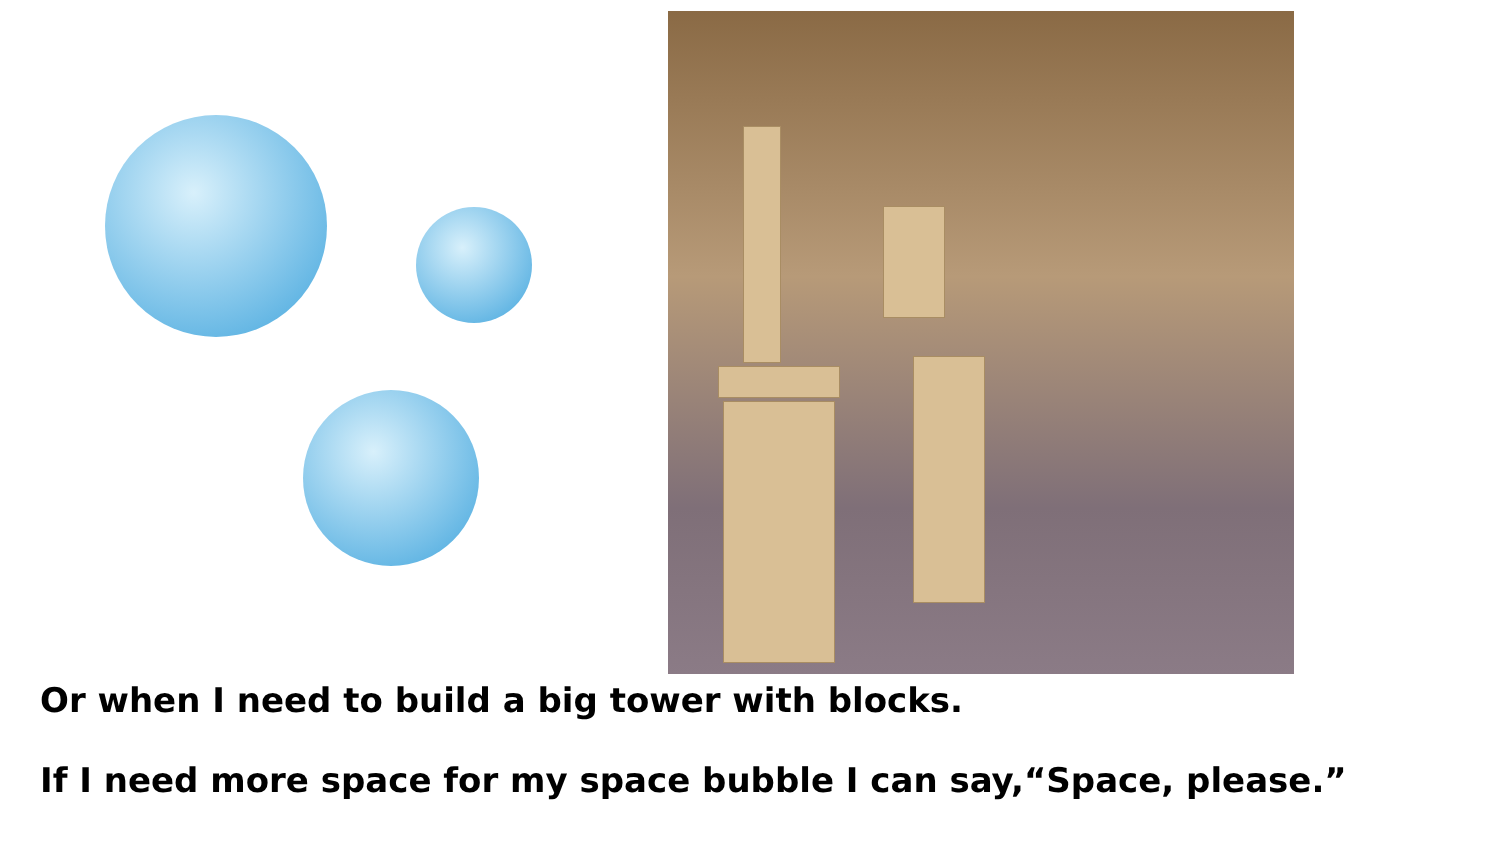Or when I need to build a big tower with blocks.
If I need more space for my space bubble I can say,“Space, please.”